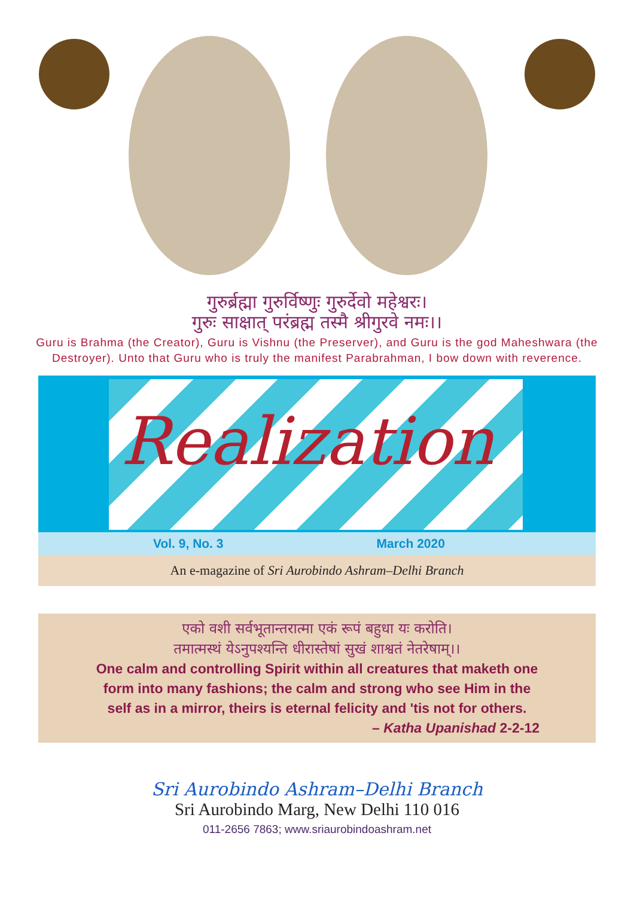गुरुर्ब्रह्मा गुरुर्विष्णुः गुरुर्देवो महेश्वरः।
गुरुः साक्षात् परंब्रह्म तस्मै श्रीगुरवे नमः।।
Guru is Brahma (the Creator), Guru is Vishnu (the Preserver), and Guru is the god Maheshwara (the Destroyer). Unto that Guru who is truly the manifest Parabrahman, I bow down with reverence.
Realization
Vol. 9, No. 3 March 2020
An e-magazine of Sri Aurobindo Ashram–Delhi Branch
एको वशी सर्वभूतान्तरात्मा एकं रूपं बहुधा यः करोति।
तमात्मस्थं येऽनुपश्यन्ति धीरास्तेषां सुखं शाश्वतं नेतरेषाम्।।
One calm and controlling Spirit within all creatures that maketh one
form into many fashions; the calm and strong who see Him in the
self as in a mirror, theirs is eternal felicity and 'tis not for others.
– Katha Upanishad 2-2-12
Sri Aurobindo Ashram–Delhi Branch
Sri Aurobindo Marg, New Delhi 110 016
011-2656 7863; www.sriaurobindoashram.net